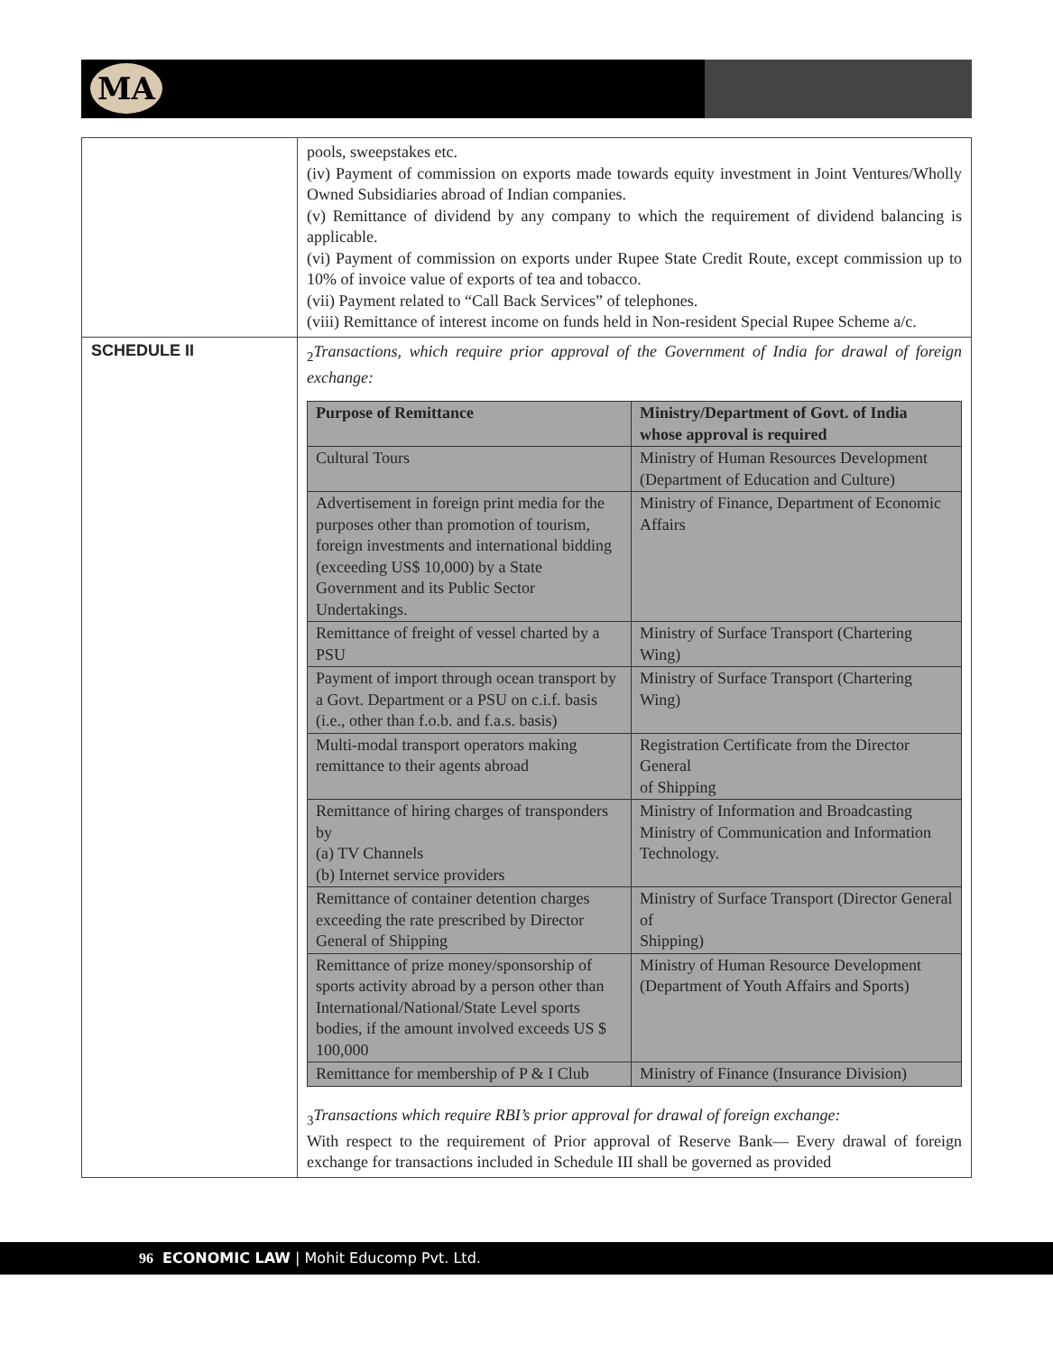MA
| | pools, sweepstakes etc. (iv) Payment of commission on exports made towards equity investment in Joint Ventures/Wholly Owned Subsidiaries abroad of Indian companies. (v) Remittance of dividend by any company to which the requirement of dividend balancing is applicable. (vi) Payment of commission on exports under Rupee State Credit Route, except commission up to 10% of invoice value of exports of tea and tobacco. (vii) Payment related to “Call Back Services” of telephones. (viii) Remittance of interest income on funds held in Non-resident Special Rupee Scheme a/c. |
| SCHEDULE II | <sub>2</sub> Transactions, which require prior approval of the Government of India for drawal of foreign exchange: / Purpose of Remittance / Ministry/Department of Govt. of India whose approval is required / / --- / --- / / Cultural Tours / Ministry of Human Resources Development (Department of Education and Culture) / / Advertisement in foreign print media for the purposes other than promotion of tourism, foreign investments and international bidding (exceeding US$ 10,000) by a State Government and its Public Sector Undertakings. / Ministry of Finance, Department of Economic Affairs / / Remittance of freight of vessel charted by a PSU / Ministry of Surface Transport (Chartering Wing) / / Payment of import through ocean transport by a Govt. Department or a PSU on c.i.f. basis (i.e., other than f.o.b. and f.a.s. basis) / Ministry of Surface Transport (Chartering Wing) / / Multi-modal transport operators making remittance to their agents abroad / Registration Certificate from the Director General of Shipping / / Remittance of hiring charges of transponders by (a) TV Channels (b) Internet service providers / Ministry of Information and Broadcasting Ministry of Communication and Information Technology. / / Remittance of container detention charges exceeding the rate prescribed by Director General of Shipping / Ministry of Surface Transport (Director General of Shipping) / / Remittance of prize money/sponsorship of sports activity abroad by a person other than International/National/State Level sports bodies, if the amount involved exceeds US $ 100,000 / Ministry of Human Resource Development (Department of Youth Affairs and Sports) / / Remittance for membership of P & I Club / Ministry of Finance (Insurance Division) / <sub>3</sub> Transactions which require RBI’s prior approval for drawal of foreign exchange: With respect to the requirement of Prior approval of Reserve Bank— Every drawal of foreign exchange for transactions included in Schedule III shall be governed as provided |
96 ECONOMIC LAW | Mohit Educomp Pvt. Ltd.